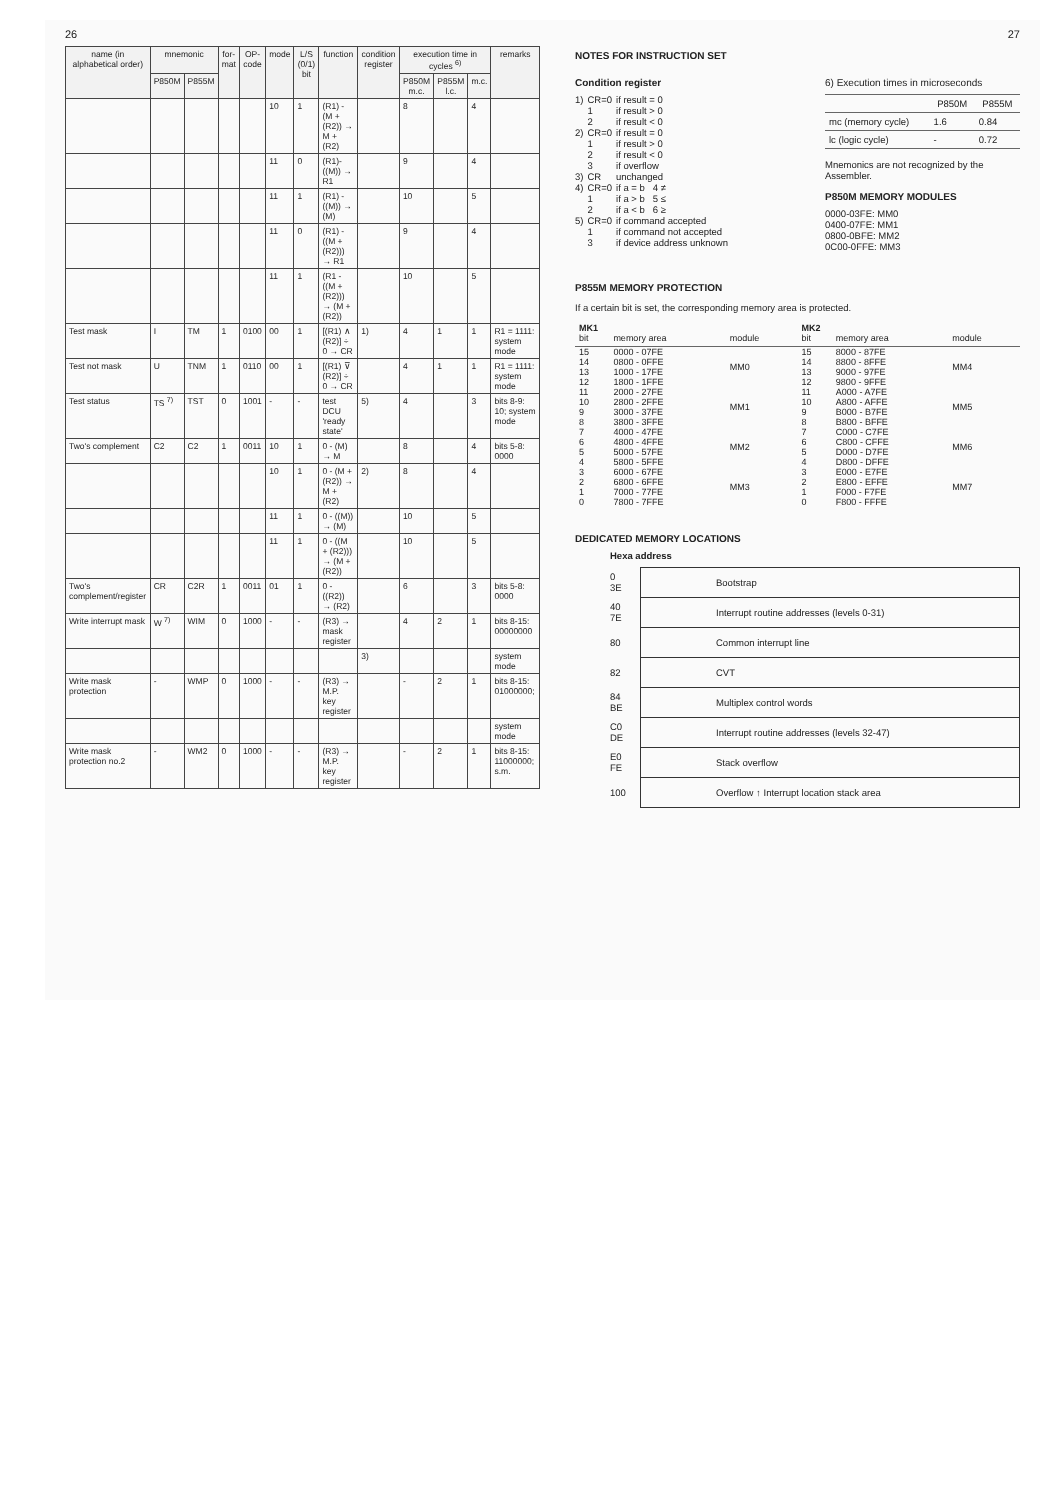26
| name (in alphabetical order) | mnemonic | | for-mat | OP-code | mode | L/S (0/1) bit | function | condition register | execution time in cycles <sup>6)</sup> | | | remarks |
| --- | --- | --- | --- | --- | --- | --- | --- | --- | --- | --- | --- | --- |
| | P850M | P855M | | | | | | | P850M m.c. | P855M l.c. | m.c. | |
| | | | | | 10 | 1 | (R1) - (M + (R2)) → M + (R2) | | 8 | | 4 | |
| | | | | | 11 | 0 | (R1)-((M)) → R1 | | 9 | | 4 | |
| | | | | | 11 | 1 | (R1) - ((M)) → (M) | | 10 | | 5 | |
| | | | | | 11 | 0 | (R1) - ((M + (R2))) → R1 | | 9 | | 4 | |
| | | | | | 11 | 1 | (R1 - ((M + (R2))) → (M + (R2)) | | 10 | | 5 | |
| Test mask | I | TM | 1 | 0100 | 00 | 1 | [(R1) ∧ (R2)] ÷ 0 → CR | 1) | 4 | 1 | 1 | R1 = 1111: system mode |
| Test not mask | U | TNM | 1 | 0110 | 00 | 1 | [(R1) ⊽ (R2)] ÷ 0 → CR | | 4 | 1 | 1 | R1 = 1111: system mode |
| Test status | TS <sup>7)</sup> | TST | 0 | 1001 | - | - | test DCU 'ready state' | 5) | 4 | | 3 | bits 8-9: 10; system mode |
| Two's complement | C2 | C2 | 1 | 0011 | 10 | 1 | 0 - (M) → M | | 8 | | 4 | bits 5-8: 0000 |
| | | | | | 10 | 1 | 0 - (M + (R2)) → M + (R2) | 2) | 8 | | 4 | |
| | | | | | 11 | 1 | 0 - ((M)) → (M) | | 10 | | 5 | |
| | | | | | 11 | 1 | 0 - ((M + (R2))) → (M + (R2)) | | 10 | | 5 | |
| Two's complement/register | CR | C2R | 1 | 0011 | 01 | 1 | 0 - ((R2)) → (R2) | | 6 | | 3 | bits 5-8: 0000 |
| Write interrupt mask | W <sup>7)</sup> | WIM | 0 | 1000 | - | - | (R3) → mask register | | 4 | 2 | 1 | bits 8-15: 00000000 |
| | | | | | | | | 3) | | | | system mode |
| Write mask protection | - | WMP | 0 | 1000 | - | - | (R3) → M.P. key register | | - | 2 | 1 | bits 8-15: 01000000; |
| | | | | | | | | | | | | system mode |
| Write mask protection no.2 | - | WM2 | 0 | 1000 | - | - | (R3) → M.P. key register | | - | 2 | 1 | bits 8-15: 11000000; s.m. |
27
NOTES FOR INSTRUCTION SET
Condition register
| 1) | CR=0 | if result = 0 |
| | 1 | if result > 0 |
| | 2 | if result < 0 |
| 2) | CR=0 | if result = 0 |
| | 1 | if result > 0 |
| | 2 | if result < 0 |
| | 3 | if overflow |
| 3) | CR | unchanged |
| 4) | CR=0 | if a = b 4 ≠ |
| | 1 | if a > b 5 ≤ |
| | 2 | if a < b 6 ≥ |
| 5) | CR=0 | if command accepted |
| | 1 | if command not accepted |
| | 3 | if device address unknown |
6) Execution times in microseconds
| | P850M | P855M |
| --- | --- | --- |
| mc (memory cycle) | 1.6 | 0.84 |
| lc (logic cycle) | - | 0.72 |
Mnemonics are not recognized by the Assembler.
P850M MEMORY MODULES
0000-03FE: MM0
0400-07FE: MM1
0800-0BFE: MM2
0C00-0FFE: MM3
P855M MEMORY PROTECTION
If a certain bit is set, the corresponding memory area is protected.
| MK1 | | | MK2 | | |
| bit | memory area | module | bit | memory area | module |
| 15 | 0000 - 07FE | MM0 | 15 | 8000 - 87FE | MM4 |
| 14 | 0800 - 0FFE | | 14 | 8800 - 8FFE | |
| 13 | 1000 - 17FE | | 13 | 9000 - 97FE | |
| 12 | 1800 - 1FFE | | 12 | 9800 - 9FFE | |
| 11 | 2000 - 27FE | MM1 | 11 | A000 - A7FE | MM5 |
| 10 | 2800 - 2FFE | | 10 | A800 - AFFE | |
| 9 | 3000 - 37FE | | 9 | B000 - B7FE | |
| 8 | 3800 - 3FFE | | 8 | B800 - BFFE | |
| 7 | 4000 - 47FE | MM2 | 7 | C000 - C7FE | MM6 |
| 6 | 4800 - 4FFE | | 6 | C800 - CFFE | |
| 5 | 5000 - 57FE | | 5 | D000 - D7FE | |
| 4 | 5800 - 5FFE | | 4 | D800 - DFFE | |
| 3 | 6000 - 67FE | MM3 | 3 | E000 - E7FE | MM7 |
| 2 | 6800 - 6FFE | | 2 | E800 - EFFE | |
| 1 | 7000 - 77FE | | 1 | F000 - F7FE | |
| 0 | 7800 - 7FFE | | 0 | F800 - FFFE | |
DEDICATED MEMORY LOCATIONS
Hexa address
| 0 3E | Bootstrap |
| 40 7E | Interrupt routine addresses (levels 0-31) |
| 80 | Common interrupt line |
| 82 | CVT |
| 84 BE | Multiplex control words |
| C0 DE | Interrupt routine addresses (levels 32-47) |
| E0 FE | Stack overflow |
| 100 | Overflow ↑ Interrupt location stack area |